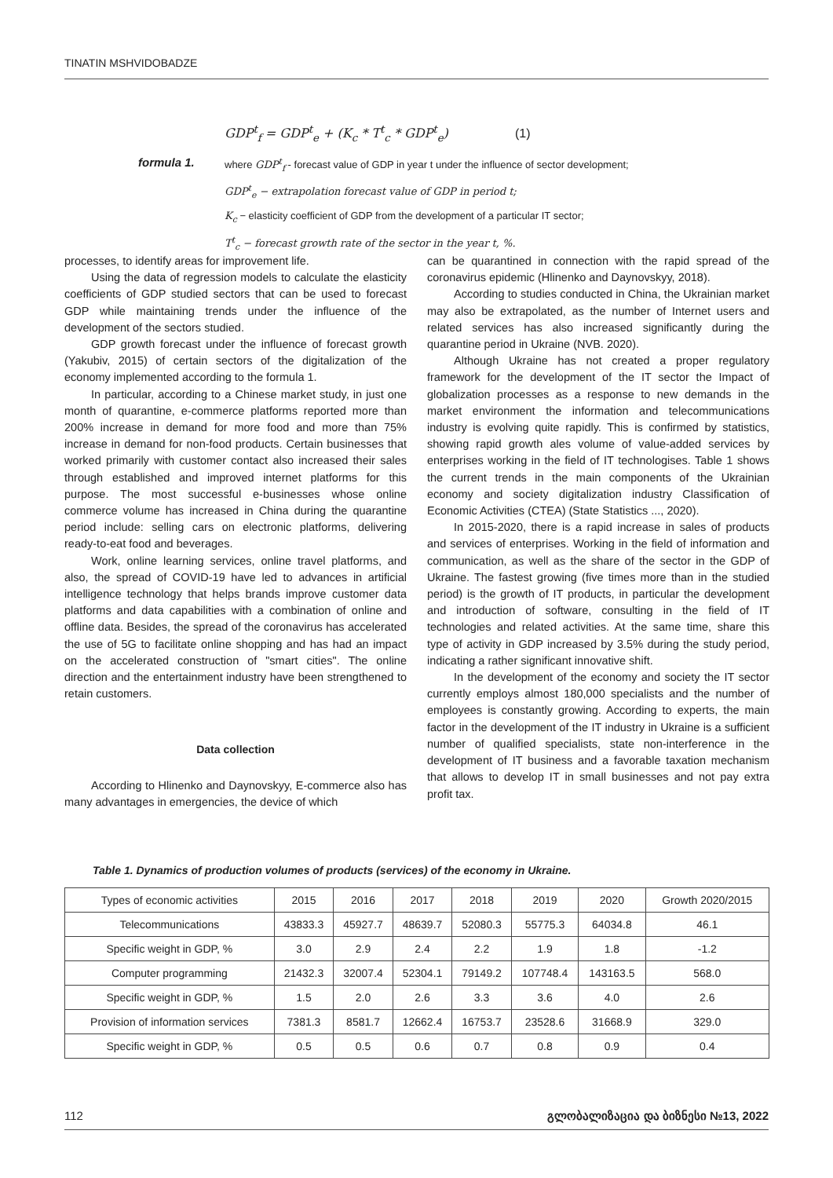TINATIN MSHVIDOBADZE
formula 1.
GDP<sup>t</sup><sub>f</sub> = GDP<sup>t</sup><sub>e</sub> + (K<sub>c</sub> * T<sup>t</sup><sub>c</sub> * GDP<sup>t</sup><sub>e</sub>) (1)
where GDP<sup>t</sup><sub>f</sub> - forecast value of GDP in year t under the influence of sector development;
GDP<sup>t</sup><sub>e</sub> − extrapolation forecast value of GDP in period t;
K<sub>c</sub> − elasticity coefficient of GDP from the development of a particular IT sector;
T<sup>t</sup><sub>c</sub> − forecast growth rate of the sector in the year t, %.
processes, to identify areas for improvement life.
Using the data of regression models to calculate the elasticity coefficients of GDP studied sectors that can be used to forecast GDP while maintaining trends under the influence of the development of the sectors studied.
GDP growth forecast under the influence of forecast growth (Yakubiv, 2015) of certain sectors of the digitalization of the economy implemented according to the formula 1.
In particular, according to a Chinese market study, in just one month of quarantine, e-commerce platforms reported more than 200% increase in demand for more food and more than 75% increase in demand for non-food products. Certain businesses that worked primarily with customer contact also increased their sales through established and improved internet platforms for this purpose. The most successful e-businesses whose online commerce volume has increased in China during the quarantine period include: selling cars on electronic platforms, delivering ready-to-eat food and beverages.
Work, online learning services, online travel platforms, and also, the spread of COVID-19 have led to advances in artificial intelligence technology that helps brands improve customer data platforms and data capabilities with a combination of online and offline data. Besides, the spread of the coronavirus has accelerated the use of 5G to facilitate online shopping and has had an impact on the accelerated construction of "smart cities". The online direction and the entertainment industry have been strengthened to retain customers.
Data collection
According to Hlinenko and Daynovskyy, E-commerce also has many advantages in emergencies, the device of which
can be quarantined in connection with the rapid spread of the coronavirus epidemic (Hlinenko and Daynovskyy, 2018).
According to studies conducted in China, the Ukrainian market may also be extrapolated, as the number of Internet users and related services has also increased significantly during the quarantine period in Ukraine (NVB. 2020).
Although Ukraine has not created a proper regulatory framework for the development of the IT sector the Impact of globalization processes as a response to new demands in the market environment the information and telecommunications industry is evolving quite rapidly. This is confirmed by statistics, showing rapid growth ales volume of value-added services by enterprises working in the field of IT technologises. Table 1 shows the current trends in the main components of the Ukrainian economy and society digitalization industry Classification of Economic Activities (CTEA) (State Statistics ..., 2020).
In 2015-2020, there is a rapid increase in sales of products and services of enterprises. Working in the field of information and communication, as well as the share of the sector in the GDP of Ukraine. The fastest growing (five times more than in the studied period) is the growth of IT products, in particular the development and introduction of software, consulting in the field of IT technologies and related activities. At the same time, share this type of activity in GDP increased by 3.5% during the study period, indicating a rather significant innovative shift.
In the development of the economy and society the IT sector currently employs almost 180,000 specialists and the number of employees is constantly growing. According to experts, the main factor in the development of the IT industry in Ukraine is a sufficient number of qualified specialists, state non-interference in the development of IT business and a favorable taxation mechanism that allows to develop IT in small businesses and not pay extra profit tax.
Table 1. Dynamics of production volumes of products (services) of the economy in Ukraine.
| Types of economic activities | 2015 | 2016 | 2017 | 2018 | 2019 | 2020 | Growth 2020/2015 |
| --- | --- | --- | --- | --- | --- | --- | --- |
| Telecommunications | 43833.3 | 45927.7 | 48639.7 | 52080.3 | 55775.3 | 64034.8 | 46.1 |
| Specific weight in GDP, % | 3.0 | 2.9 | 2.4 | 2.2 | 1.9 | 1.8 | -1.2 |
| Computer programming | 21432.3 | 32007.4 | 52304.1 | 79149.2 | 107748.4 | 143163.5 | 568.0 |
| Specific weight in GDP, % | 1.5 | 2.0 | 2.6 | 3.3 | 3.6 | 4.0 | 2.6 |
| Provision of information services | 7381.3 | 8581.7 | 12662.4 | 16753.7 | 23528.6 | 31668.9 | 329.0 |
| Specific weight in GDP, % | 0.5 | 0.5 | 0.6 | 0.7 | 0.8 | 0.9 | 0.4 |
112 გლობალიზაცია და ბიზნესი №13, 2022